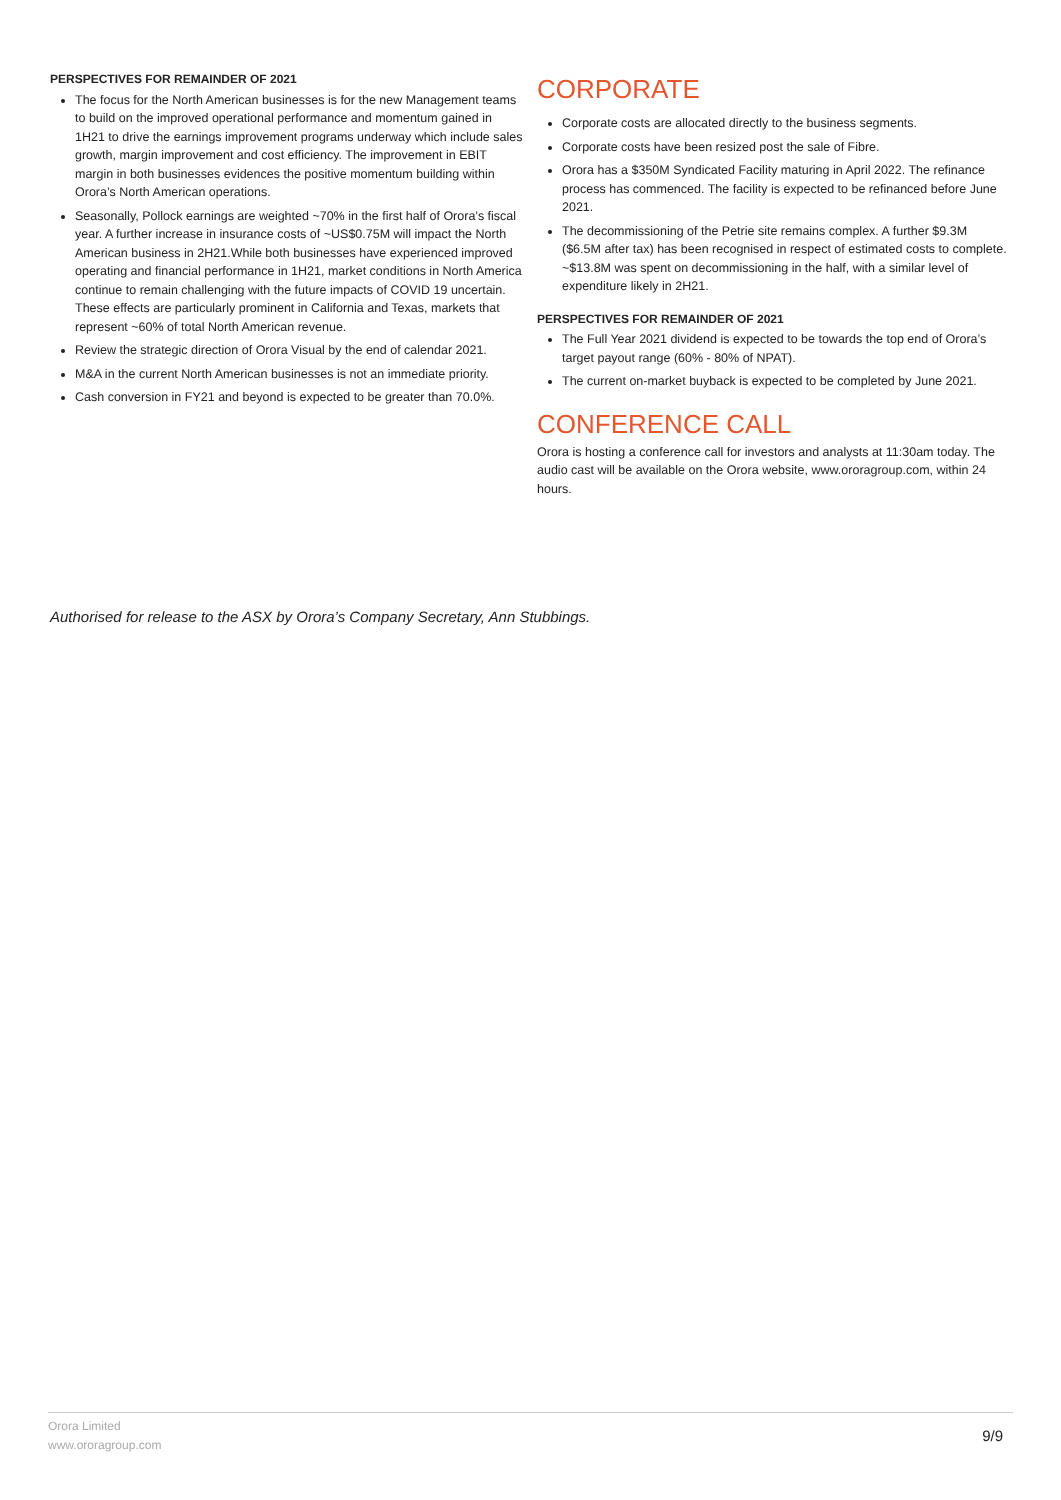PERSPECTIVES FOR REMAINDER OF 2021
The focus for the North American businesses is for the new Management teams to build on the improved operational performance and momentum gained in 1H21 to drive the earnings improvement programs underway which include sales growth, margin improvement and cost efficiency. The improvement in EBIT margin in both businesses evidences the positive momentum building within Orora’s North American operations.
Seasonally, Pollock earnings are weighted ~70% in the first half of Orora’s fiscal year. A further increase in insurance costs of ~US$0.75M will impact the North American business in 2H21.While both businesses have experienced improved operating and financial performance in 1H21, market conditions in North America continue to remain challenging with the future impacts of COVID 19 uncertain. These effects are particularly prominent in California and Texas, markets that represent ~60% of total North American revenue.
Review the strategic direction of Orora Visual by the end of calendar 2021.
M&A in the current North American businesses is not an immediate priority.
Cash conversion in FY21 and beyond is expected to be greater than 70.0%.
CORPORATE
Corporate costs are allocated directly to the business segments.
Corporate costs have been resized post the sale of Fibre.
Orora has a $350M Syndicated Facility maturing in April 2022. The refinance process has commenced. The facility is expected to be refinanced before June 2021.
The decommissioning of the Petrie site remains complex. A further $9.3M ($6.5M after tax) has been recognised in respect of estimated costs to complete. ~$13.8M was spent on decommissioning in the half, with a similar level of expenditure likely in 2H21.
PERSPECTIVES FOR REMAINDER OF 2021
The Full Year 2021 dividend is expected to be towards the top end of Orora’s target payout range (60% - 80% of NPAT).
The current on-market buyback is expected to be completed by June 2021.
CONFERENCE CALL
Orora is hosting a conference call for investors and analysts at 11:30am today. The audio cast will be available on the Orora website, www.ororagroup.com, within 24 hours.
Authorised for release to the ASX by Orora’s Company Secretary, Ann Stubbings.
Orora Limited
www.ororagroup.com
9/9